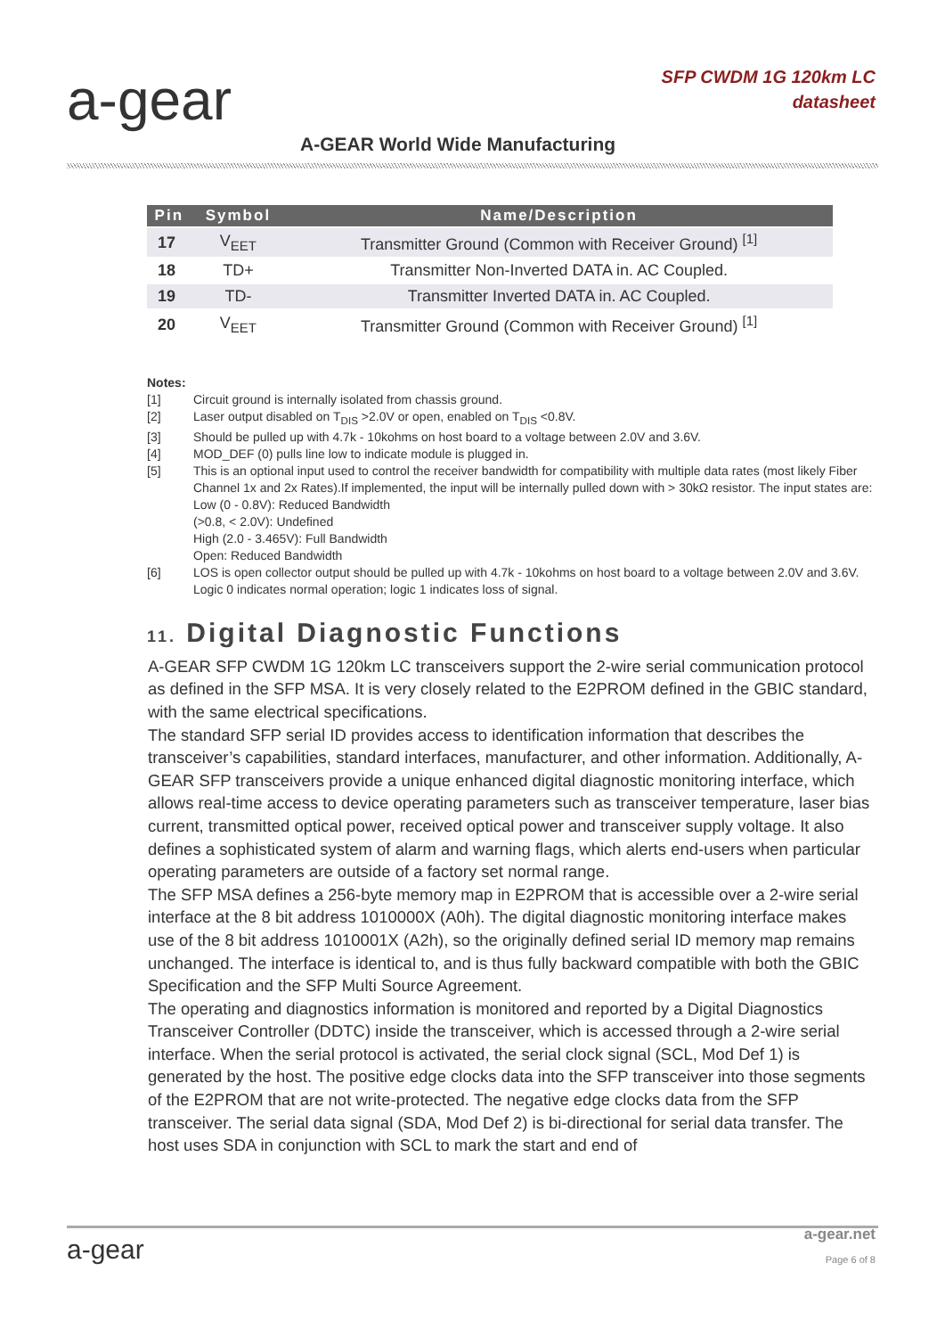a-gear
SFP CWDM 1G 120km LC
datasheet
A-GEAR World Wide Manufacturing
| Pin | Symbol | Name/Description |
| --- | --- | --- |
| 17 | V<sub>EET</sub> | Transmitter Ground (Common with Receiver Ground) <sup>[1]</sup> |
| 18 | TD+ | Transmitter Non-Inverted DATA in. AC Coupled. |
| 19 | TD- | Transmitter Inverted DATA in. AC Coupled. |
| 20 | V<sub>EET</sub> | Transmitter Ground (Common with Receiver Ground) <sup>[1]</sup> |
Notes:
[1] Circuit ground is internally isolated from chassis ground.
[2] Laser output disabled on T<sub>DIS</sub> >2.0V or open, enabled on T<sub>DIS</sub> <0.8V.
[3] Should be pulled up with 4.7k - 10kohms on host board to a voltage between 2.0V and 3.6V.
[4] MOD_DEF (0) pulls line low to indicate module is plugged in.
[5] This is an optional input used to control the receiver bandwidth for compatibility with multiple data rates (most likely Fiber Channel 1x and 2x Rates).If implemented, the input will be internally pulled down with > 30kΩ resistor. The input states are:
Low (0 - 0.8V): Reduced Bandwidth
(>0.8, < 2.0V): Undefined
High (2.0 - 3.465V): Full Bandwidth
Open: Reduced Bandwidth
[6] LOS is open collector output should be pulled up with 4.7k - 10kohms on host board to a voltage between 2.0V and 3.6V. Logic 0 indicates normal operation; logic 1 indicates loss of signal.
11. Digital Diagnostic Functions
A-GEAR SFP CWDM 1G 120km LC transceivers support the 2-wire serial communication protocol as defined in the SFP MSA. It is very closely related to the E2PROM defined in the GBIC standard, with the same electrical specifications.
The standard SFP serial ID provides access to identification information that describes the transceiver’s capabilities, standard interfaces, manufacturer, and other information. Additionally, A-GEAR SFP transceivers provide a unique enhanced digital diagnostic monitoring interface, which allows real-time access to device operating parameters such as transceiver temperature, laser bias current, transmitted optical power, received optical power and transceiver supply voltage. It also defines a sophisticated system of alarm and warning flags, which alerts end-users when particular operating parameters are outside of a factory set normal range.
The SFP MSA defines a 256-byte memory map in E2PROM that is accessible over a 2-wire serial interface at the 8 bit address 1010000X (A0h). The digital diagnostic monitoring interface makes use of the 8 bit address 1010001X (A2h), so the originally defined serial ID memory map remains unchanged. The interface is identical to, and is thus fully backward compatible with both the GBIC Specification and the SFP Multi Source Agreement.
The operating and diagnostics information is monitored and reported by a Digital Diagnostics Transceiver Controller (DDTC) inside the transceiver, which is accessed through a 2-wire serial interface. When the serial protocol is activated, the serial clock signal (SCL, Mod Def 1) is generated by the host. The positive edge clocks data into the SFP transceiver into those segments of the E2PROM that are not write-protected. The negative edge clocks data from the SFP transceiver. The serial data signal (SDA, Mod Def 2) is bi-directional for serial data transfer. The host uses SDA in conjunction with SCL to mark the start and end of
a-gear a-gear.net
Page 6 of 8